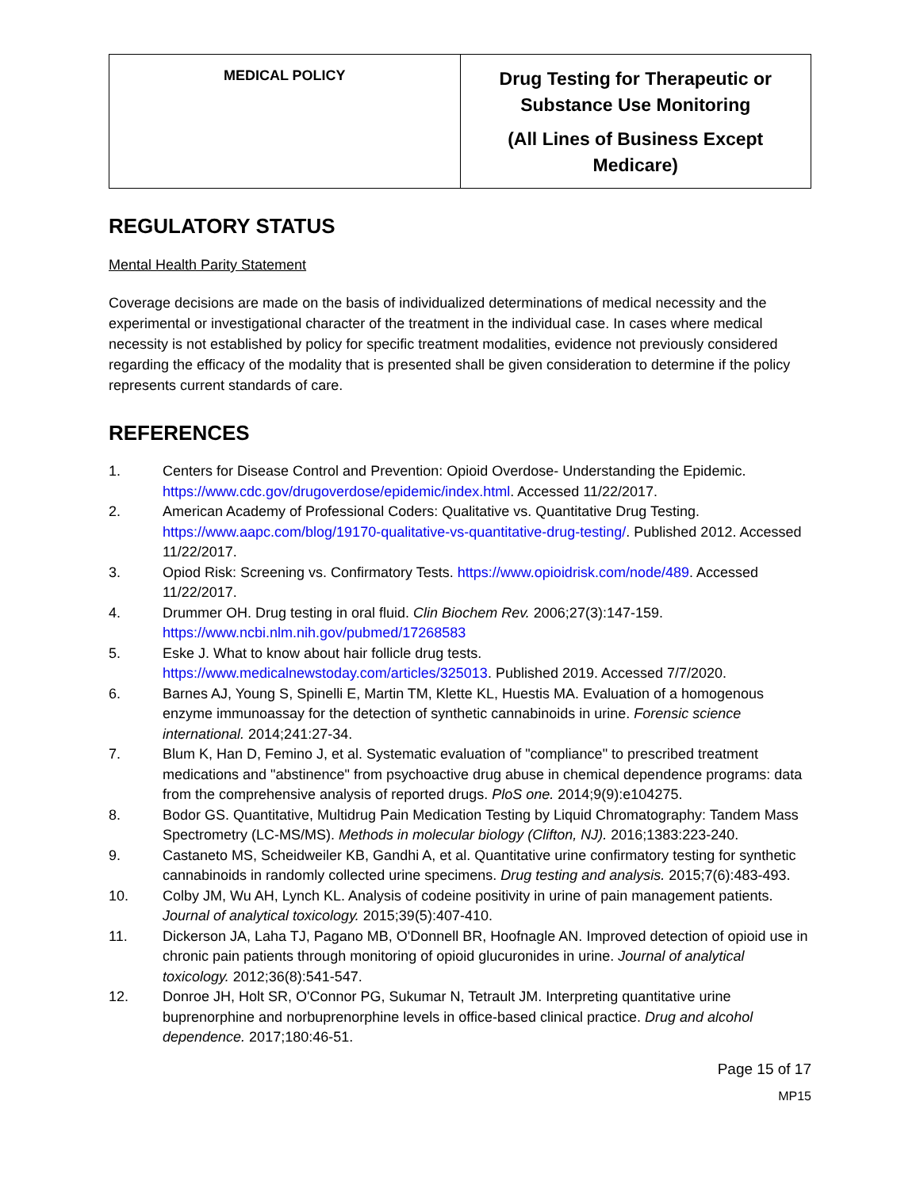| MEDICAL POLICY | Drug Testing for Therapeutic or Substance Use Monitoring (All Lines of Business Except Medicare) |
REGULATORY STATUS
Mental Health Parity Statement
Coverage decisions are made on the basis of individualized determinations of medical necessity and the experimental or investigational character of the treatment in the individual case. In cases where medical necessity is not established by policy for specific treatment modalities, evidence not previously considered regarding the efficacy of the modality that is presented shall be given consideration to determine if the policy represents current standards of care.
REFERENCES
1. Centers for Disease Control and Prevention: Opioid Overdose- Understanding the Epidemic. https://www.cdc.gov/drugoverdose/epidemic/index.html. Accessed 11/22/2017.
2. American Academy of Professional Coders: Qualitative vs. Quantitative Drug Testing. https://www.aapc.com/blog/19170-qualitative-vs-quantitative-drug-testing/. Published 2012. Accessed 11/22/2017.
3. Opiod Risk: Screening vs. Confirmatory Tests. https://www.opioidrisk.com/node/489. Accessed 11/22/2017.
4. Drummer OH. Drug testing in oral fluid. Clin Biochem Rev. 2006;27(3):147-159. https://www.ncbi.nlm.nih.gov/pubmed/17268583
5. Eske J. What to know about hair follicle drug tests. https://www.medicalnewstoday.com/articles/325013. Published 2019. Accessed 7/7/2020.
6. Barnes AJ, Young S, Spinelli E, Martin TM, Klette KL, Huestis MA. Evaluation of a homogenous enzyme immunoassay for the detection of synthetic cannabinoids in urine. Forensic science international. 2014;241:27-34.
7. Blum K, Han D, Femino J, et al. Systematic evaluation of "compliance" to prescribed treatment medications and "abstinence" from psychoactive drug abuse in chemical dependence programs: data from the comprehensive analysis of reported drugs. PloS one. 2014;9(9):e104275.
8. Bodor GS. Quantitative, Multidrug Pain Medication Testing by Liquid Chromatography: Tandem Mass Spectrometry (LC-MS/MS). Methods in molecular biology (Clifton, NJ). 2016;1383:223-240.
9. Castaneto MS, Scheidweiler KB, Gandhi A, et al. Quantitative urine confirmatory testing for synthetic cannabinoids in randomly collected urine specimens. Drug testing and analysis. 2015;7(6):483-493.
10. Colby JM, Wu AH, Lynch KL. Analysis of codeine positivity in urine of pain management patients. Journal of analytical toxicology. 2015;39(5):407-410.
11. Dickerson JA, Laha TJ, Pagano MB, O'Donnell BR, Hoofnagle AN. Improved detection of opioid use in chronic pain patients through monitoring of opioid glucuronides in urine. Journal of analytical toxicology. 2012;36(8):541-547.
12. Donroe JH, Holt SR, O'Connor PG, Sukumar N, Tetrault JM. Interpreting quantitative urine buprenorphine and norbuprenorphine levels in office-based clinical practice. Drug and alcohol dependence. 2017;180:46-51.
Page 15 of 17
MP15